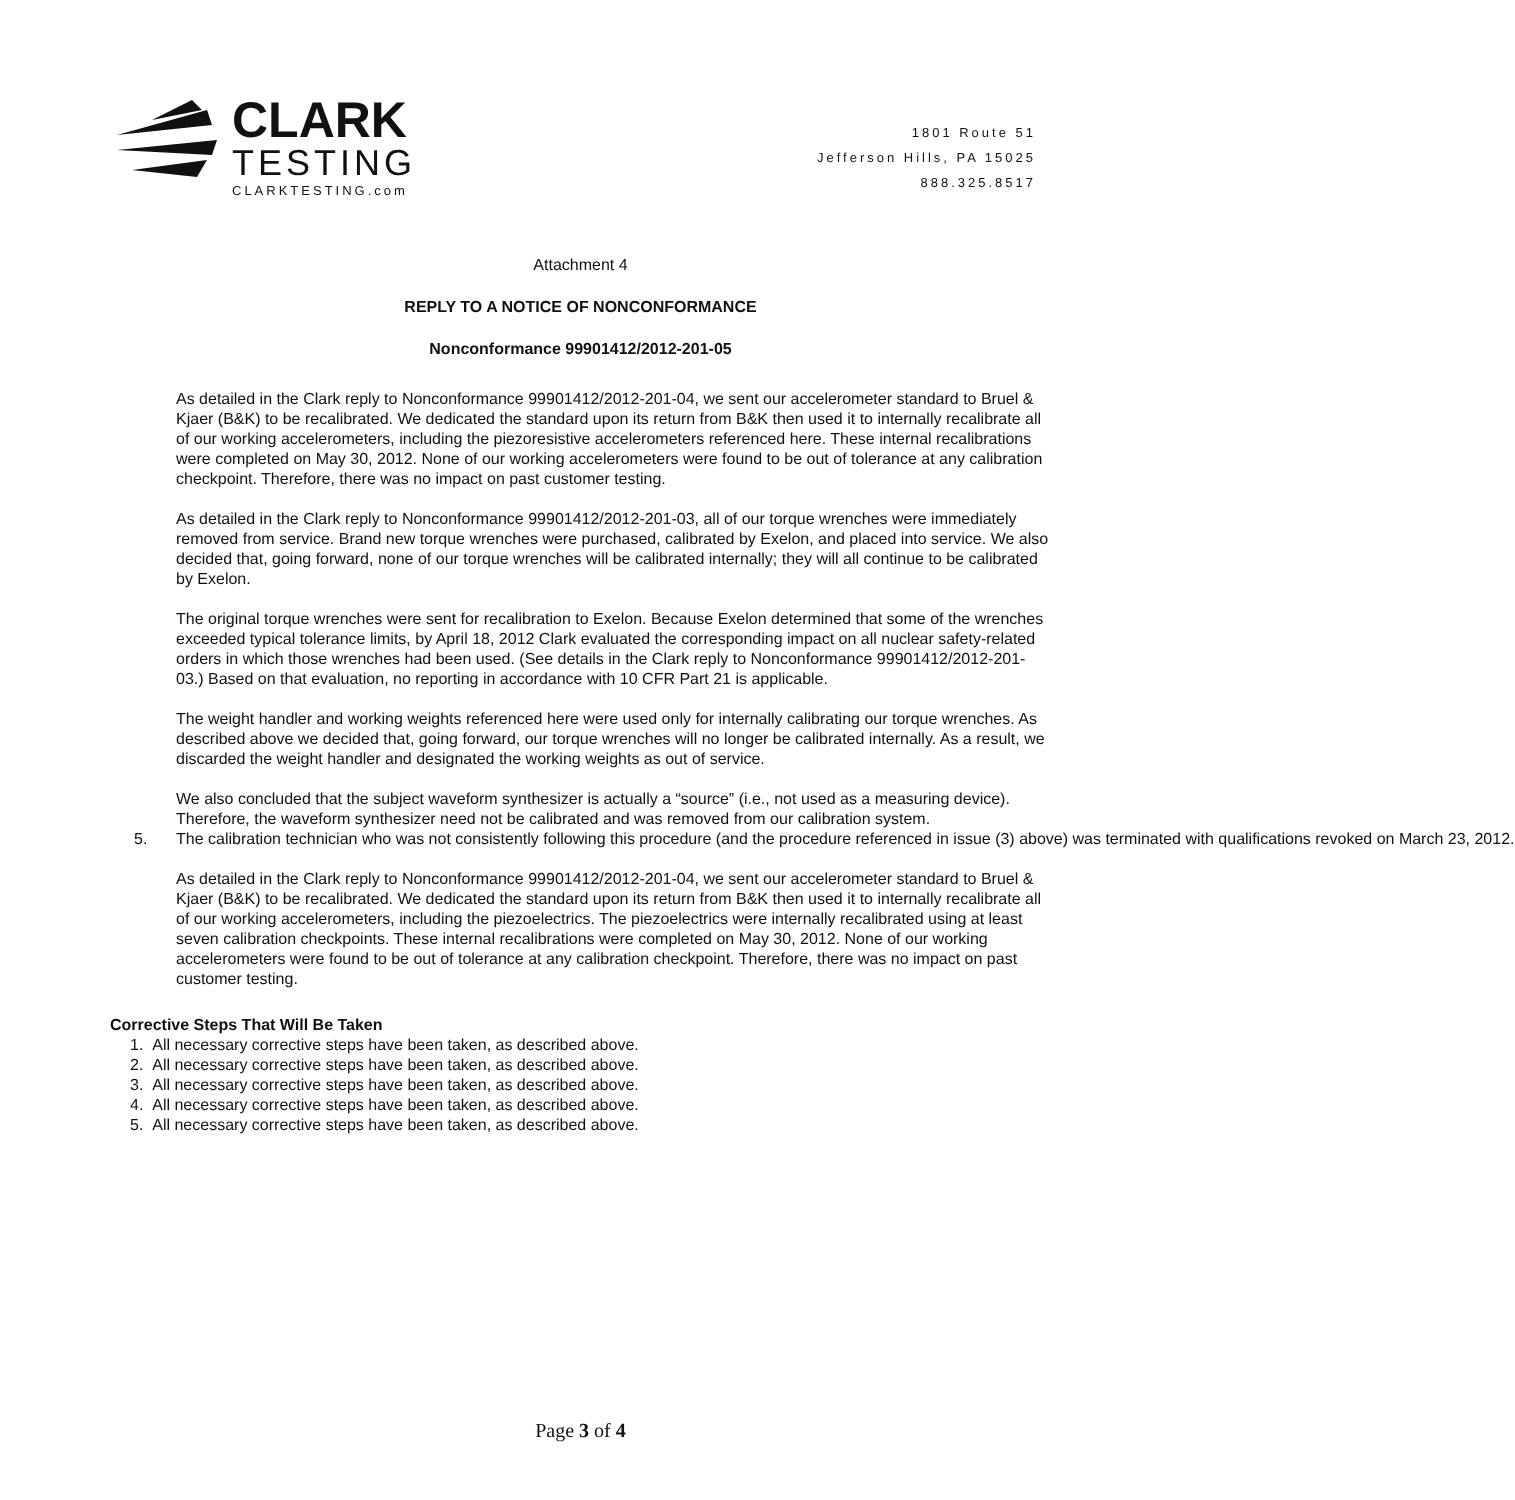CLARK
TESTING
CLARKTESTING.com
1801 Route 51
Jefferson Hills, PA 15025
888.325.8517
Attachment 4
REPLY TO A NOTICE OF NONCONFORMANCE
Nonconformance 99901412/2012-201-05
As detailed in the Clark reply to Nonconformance 99901412/2012-201-04, we sent our accelerometer standard to Bruel & Kjaer (B&K) to be recalibrated. We dedicated the standard upon its return from B&K then used it to internally recalibrate all of our working accelerometers, including the piezoresistive accelerometers referenced here. These internal recalibrations were completed on May 30, 2012. None of our working accelerometers were found to be out of tolerance at any calibration checkpoint. Therefore, there was no impact on past customer testing.
As detailed in the Clark reply to Nonconformance 99901412/2012-201-03, all of our torque wrenches were immediately removed from service. Brand new torque wrenches were purchased, calibrated by Exelon, and placed into service. We also decided that, going forward, none of our torque wrenches will be calibrated internally; they will all continue to be calibrated by Exelon.
The original torque wrenches were sent for recalibration to Exelon. Because Exelon determined that some of the wrenches exceeded typical tolerance limits, by April 18, 2012 Clark evaluated the corresponding impact on all nuclear safety-related orders in which those wrenches had been used. (See details in the Clark reply to Nonconformance 99901412/2012-201-03.) Based on that evaluation, no reporting in accordance with 10 CFR Part 21 is applicable.
The weight handler and working weights referenced here were used only for internally calibrating our torque wrenches. As described above we decided that, going forward, our torque wrenches will no longer be calibrated internally. As a result, we discarded the weight handler and designated the working weights as out of service.
We also concluded that the subject waveform synthesizer is actually a “source” (i.e., not used as a measuring device). Therefore, the waveform synthesizer need not be calibrated and was removed from our calibration system.
5. The calibration technician who was not consistently following this procedure (and the procedure referenced in issue (3) above) was terminated with qualifications revoked on March 23, 2012.
As detailed in the Clark reply to Nonconformance 99901412/2012-201-04, we sent our accelerometer standard to Bruel & Kjaer (B&K) to be recalibrated. We dedicated the standard upon its return from B&K then used it to internally recalibrate all of our working accelerometers, including the piezoelectrics. The piezoelectrics were internally recalibrated using at least seven calibration checkpoints. These internal recalibrations were completed on May 30, 2012. None of our working accelerometers were found to be out of tolerance at any calibration checkpoint. Therefore, there was no impact on past customer testing.
Corrective Steps That Will Be Taken
1. All necessary corrective steps have been taken, as described above.
2. All necessary corrective steps have been taken, as described above.
3. All necessary corrective steps have been taken, as described above.
4. All necessary corrective steps have been taken, as described above.
5. All necessary corrective steps have been taken, as described above.
Page 3 of 4